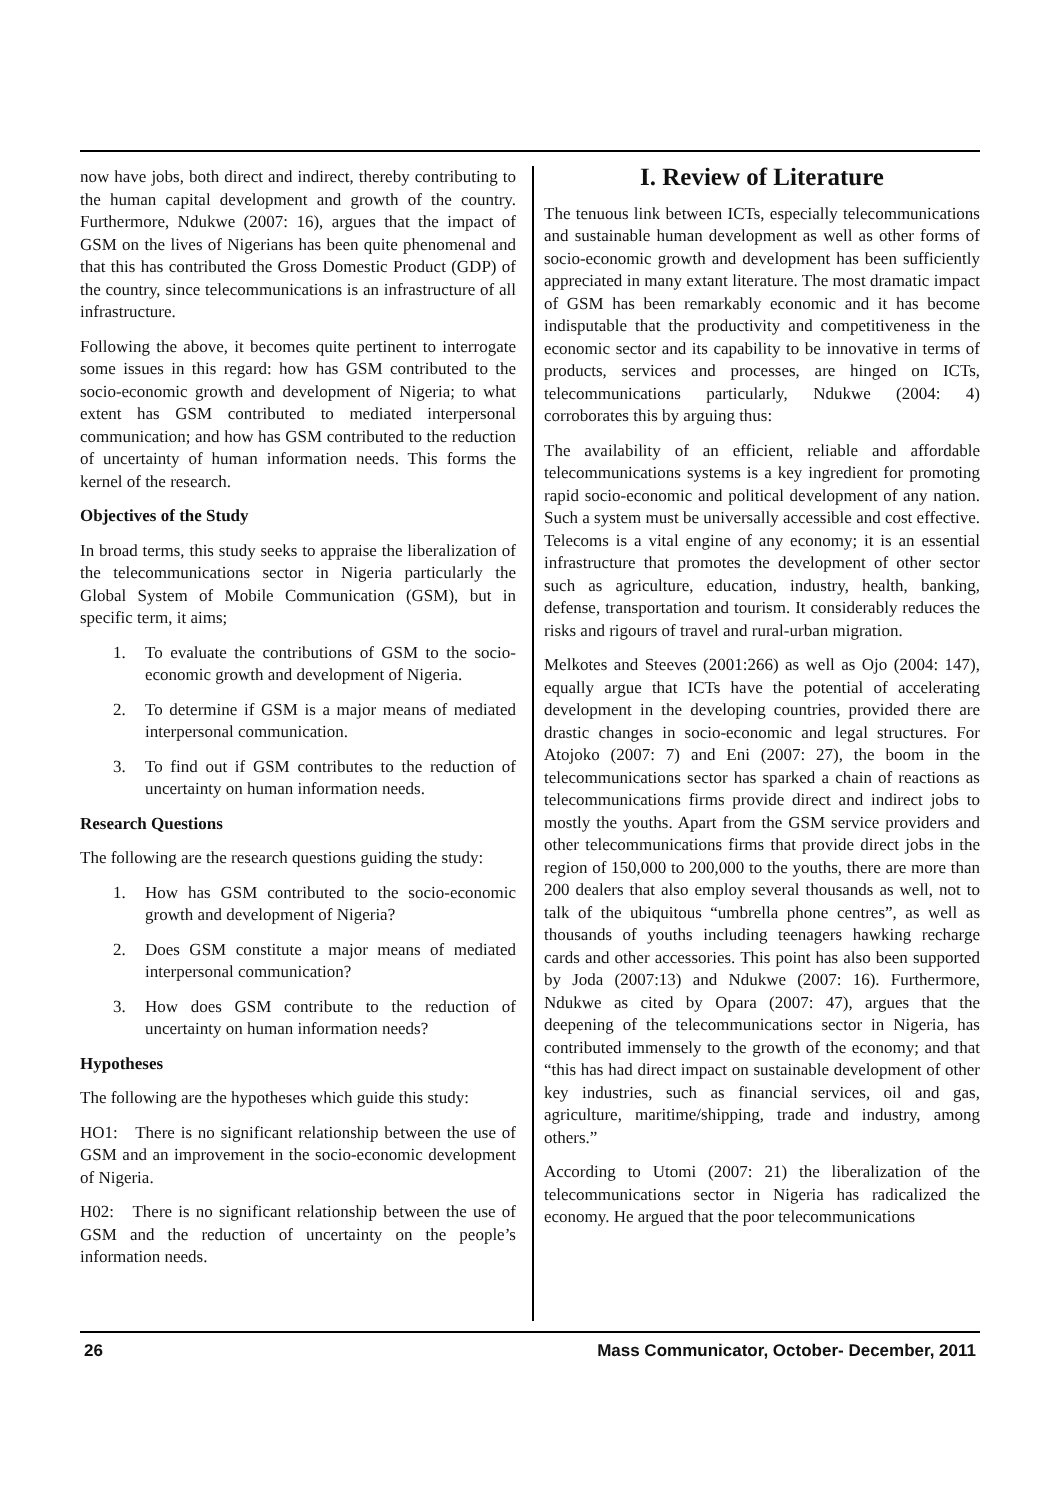now have jobs, both direct and indirect, thereby contributing to the human capital development and growth of the country. Furthermore, Ndukwe (2007: 16), argues that the impact of GSM on the lives of Nigerians has been quite phenomenal and that this has contributed the Gross Domestic Product (GDP) of the country, since telecommunications is an infrastructure of all infrastructure.
Following the above, it becomes quite pertinent to interrogate some issues in this regard: how has GSM contributed to the socio-economic growth and development of Nigeria; to what extent has GSM contributed to mediated interpersonal communication; and how has GSM contributed to the reduction of uncertainty of human information needs. This forms the kernel of the research.
Objectives of the Study
In broad terms, this study seeks to appraise the liberalization of the telecommunications sector in Nigeria particularly the Global System of Mobile Communication (GSM), but in specific term, it aims;
1. To evaluate the contributions of GSM to the socio-economic growth and development of Nigeria.
2. To determine if GSM is a major means of mediated interpersonal communication.
3. To find out if GSM contributes to the reduction of uncertainty on human information needs.
Research Questions
The following are the research questions guiding the study:
1. How has GSM contributed to the socio-economic growth and development of Nigeria?
2. Does GSM constitute a major means of mediated interpersonal communication?
3. How does GSM contribute to the reduction of uncertainty on human information needs?
Hypotheses
The following are the hypotheses which guide this study:
HO1: There is no significant relationship between the use of GSM and an improvement in the socio-economic development of Nigeria.
H02: There is no significant relationship between the use of GSM and the reduction of uncertainty on the people’s information needs.
I. Review of Literature
The tenuous link between ICTs, especially telecommunications and sustainable human development as well as other forms of socio-economic growth and development has been sufficiently appreciated in many extant literature. The most dramatic impact of GSM has been remarkably economic and it has become indisputable that the productivity and competitiveness in the economic sector and its capability to be innovative in terms of products, services and processes, are hinged on ICTs, telecommunications particularly, Ndukwe (2004: 4) corroborates this by arguing thus:
The availability of an efficient, reliable and affordable telecommunications systems is a key ingredient for promoting rapid socio-economic and political development of any nation. Such a system must be universally accessible and cost effective. Telecoms is a vital engine of any economy; it is an essential infrastructure that promotes the development of other sector such as agriculture, education, industry, health, banking, defense, transportation and tourism. It considerably reduces the risks and rigours of travel and rural-urban migration.
Melkotes and Steeves (2001:266) as well as Ojo (2004: 147), equally argue that ICTs have the potential of accelerating development in the developing countries, provided there are drastic changes in socio-economic and legal structures. For Atojoko (2007: 7) and Eni (2007: 27), the boom in the telecommunications sector has sparked a chain of reactions as telecommunications firms provide direct and indirect jobs to mostly the youths. Apart from the GSM service providers and other telecommunications firms that provide direct jobs in the region of 150,000 to 200,000 to the youths, there are more than 200 dealers that also employ several thousands as well, not to talk of the ubiquitous “umbrella phone centres”, as well as thousands of youths including teenagers hawking recharge cards and other accessories. This point has also been supported by Joda (2007:13) and Ndukwe (2007: 16). Furthermore, Ndukwe as cited by Opara (2007: 47), argues that the deepening of the telecommunications sector in Nigeria, has contributed immensely to the growth of the economy; and that “this has had direct impact on sustainable development of other key industries, such as financial services, oil and gas, agriculture, maritime/shipping, trade and industry, among others.”
According to Utomi (2007: 21) the liberalization of the telecommunications sector in Nigeria has radicalized the economy. He argued that the poor telecommunications
26 Mass Communicator, October- December, 2011